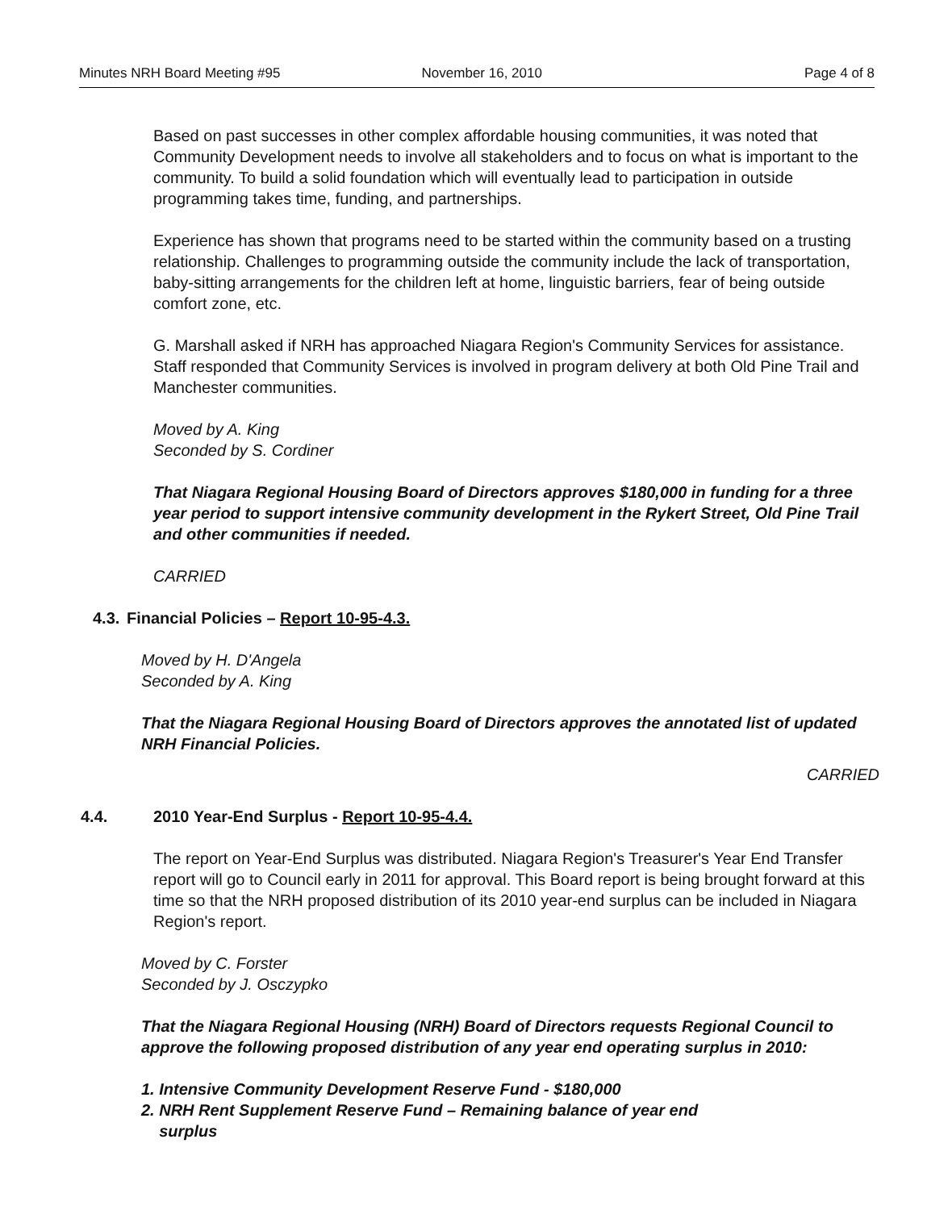Minutes NRH Board Meeting #95 November 16, 2010 Page 4 of 8
Based on past successes in other complex affordable housing communities, it was noted that Community Development needs to involve all stakeholders and to focus on what is important to the community. To build a solid foundation which will eventually lead to participation in outside programming takes time, funding, and partnerships.
Experience has shown that programs need to be started within the community based on a trusting relationship. Challenges to programming outside the community include the lack of transportation, baby-sitting arrangements for the children left at home, linguistic barriers, fear of being outside comfort zone, etc.
G. Marshall asked if NRH has approached Niagara Region's Community Services for assistance. Staff responded that Community Services is involved in program delivery at both Old Pine Trail and Manchester communities.
Moved by A. King
Seconded by S. Cordiner
That Niagara Regional Housing Board of Directors approves $180,000 in funding for a three year period to support intensive community development in the Rykert Street, Old Pine Trail and other communities if needed.
CARRIED
4.3. Financial Policies – Report 10-95-4.3.
Moved by H. D'Angela
Seconded by A. King
That the Niagara Regional Housing Board of Directors approves the annotated list of updated NRH Financial Policies.
CARRIED
4.4. 2010 Year-End Surplus - Report 10-95-4.4.
The report on Year-End Surplus was distributed. Niagara Region's Treasurer's Year End Transfer report will go to Council early in 2011 for approval. This Board report is being brought forward at this time so that the NRH proposed distribution of its 2010 year-end surplus can be included in Niagara Region's report.
Moved by C. Forster
Seconded by J. Osczypko
That the Niagara Regional Housing (NRH) Board of Directors requests Regional Council to approve the following proposed distribution of any year end operating surplus in 2010:
1. Intensive Community Development Reserve Fund - $180,000
2. NRH Rent Supplement Reserve Fund – Remaining balance of year end
surplus